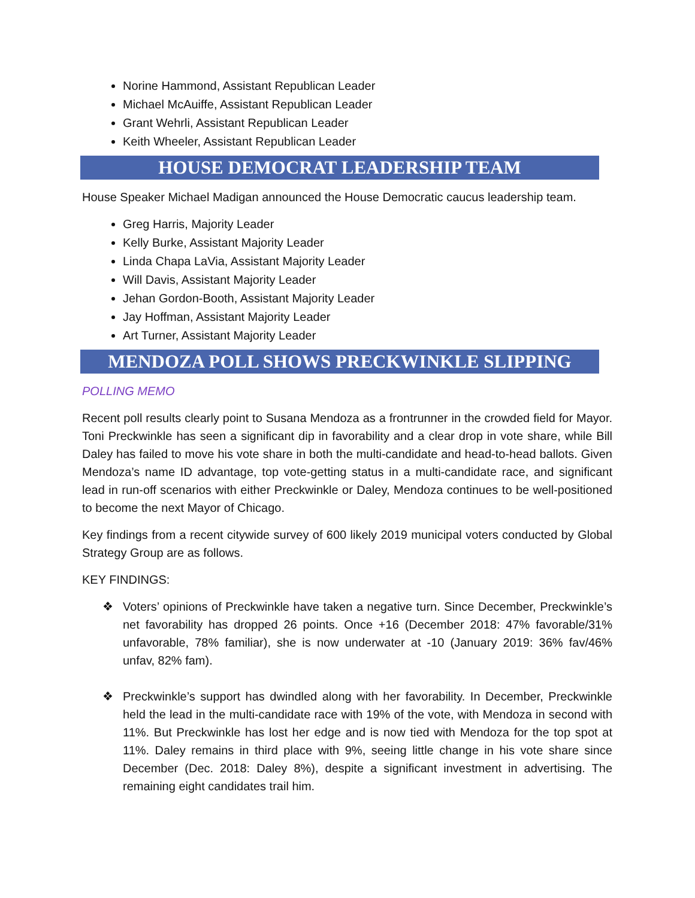Norine Hammond, Assistant Republican Leader
Michael McAuiffe, Assistant Republican Leader
Grant Wehrli, Assistant Republican Leader
Keith Wheeler, Assistant Republican Leader
HOUSE DEMOCRAT LEADERSHIP TEAM
House Speaker Michael Madigan announced the House Democratic caucus leadership team.
Greg Harris, Majority Leader
Kelly Burke, Assistant Majority Leader
Linda Chapa LaVia, Assistant Majority Leader
Will Davis, Assistant Majority Leader
Jehan Gordon-Booth, Assistant Majority Leader
Jay Hoffman, Assistant Majority Leader
Art Turner, Assistant Majority Leader
MENDOZA POLL SHOWS PRECKWINKLE SLIPPING
POLLING MEMO
Recent poll results clearly point to Susana Mendoza as a frontrunner in the crowded field for Mayor. Toni Preckwinkle has seen a significant dip in favorability and a clear drop in vote share, while Bill Daley has failed to move his vote share in both the multi-candidate and head-to-head ballots. Given Mendoza’s name ID advantage, top vote-getting status in a multi-candidate race, and significant lead in run-off scenarios with either Preckwinkle or Daley, Mendoza continues to be well-positioned to become the next Mayor of Chicago.
Key findings from a recent citywide survey of 600 likely 2019 municipal voters conducted by Global Strategy Group are as follows.
KEY FINDINGS:
❖ Voters’ opinions of Preckwinkle have taken a negative turn. Since December, Preckwinkle’s net favorability has dropped 26 points. Once +16 (December 2018: 47% favorable/31% unfavorable, 78% familiar), she is now underwater at -10 (January 2019: 36% fav/46% unfav, 82% fam).
❖ Preckwinkle’s support has dwindled along with her favorability. In December, Preckwinkle held the lead in the multi-candidate race with 19% of the vote, with Mendoza in second with 11%. But Preckwinkle has lost her edge and is now tied with Mendoza for the top spot at 11%. Daley remains in third place with 9%, seeing little change in his vote share since December (Dec. 2018: Daley 8%), despite a significant investment in advertising. The remaining eight candidates trail him.